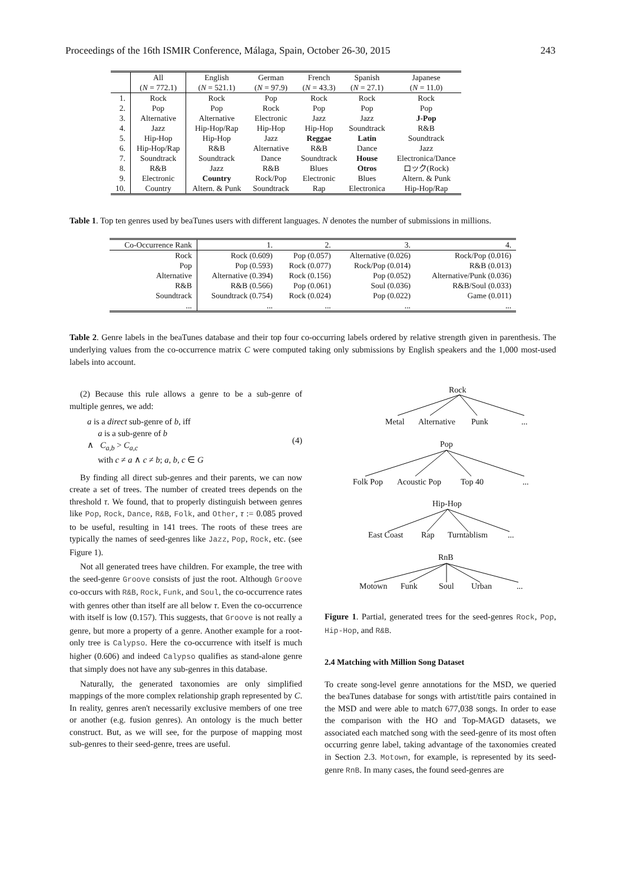Proceedings of the 16th ISMIR Conference, Málaga, Spain, October 26-30, 2015 243
| | All | English | German | French | Spanish | Japanese |
| --- | --- | --- | --- | --- | --- | --- |
| | ( N = 772.1) | ( N = 521.1) | ( N = 97.9) | ( N = 43.3) | ( N = 27.1) | ( N = 11.0) |
| 1. | Rock | Rock | Pop | Rock | Rock | Rock |
| 2. | Pop | Pop | Rock | Pop | Pop | Pop |
| 3. | Alternative | Alternative | Electronic | Jazz | Jazz | J-Pop |
| 4. | Jazz | Hip-Hop/Rap | Hip-Hop | Hip-Hop | Soundtrack | R&B |
| 5. | Hip-Hop | Hip-Hop | Jazz | Reggae | Latin | Soundtrack |
| 6. | Hip-Hop/Rap | R&B | Alternative | R&B | Dance | Jazz |
| 7. | Soundtrack | Soundtrack | Dance | Soundtrack | House | Electronica/Dance |
| 8. | R&B | Jazz | R&B | Blues | Otros | ロック(Rock) |
| 9. | Electronic | Country | Rock/Pop | Electronic | Blues | Altern. & Punk |
| 10. | Country | Altern. & Punk | Soundtrack | Rap | Electronica | Hip-Hop/Rap |
Table 1. Top ten genres used by beaTunes users with different languages. N denotes the number of submissions in millions.
| Co-Occurrence Rank | 1. | 2. | 3. | 4. |
| Rock | Rock (0.609) | Pop (0.057) | Alternative (0.026) | Rock/Pop (0.016) |
| Pop | Pop (0.593) | Rock (0.077) | Rock/Pop (0.014) | R&B (0.013) |
| Alternative | Alternative (0.394) | Rock (0.156) | Pop (0.052) | Alternative/Punk (0.036) |
| R&B | R&B (0.566) | Pop (0.061) | Soul (0.036) | R&B/Soul (0.033) |
| Soundtrack | Soundtrack (0.754) | Rock (0.024) | Pop (0.022) | Game (0.011) |
| ... | ... | ... | ... | ... |
Table 2. Genre labels in the beaTunes database and their top four co-occurring labels ordered by relative strength given in parenthesis. The underlying values from the co-occurrence matrix C were computed taking only submissions by English speakers and the 1,000 most-used labels into account.
(2) Because this rule allows a genre to be a sub-genre of multiple genres, we add:
a is a direct sub-genre of b, iff
a is a sub-genre of b
∧ C<sub>a,b</sub> > C<sub>a,c</sub>
with c ≠ a ∧ c ≠ b; a, b, c ∈ G
(4)
By finding all direct sub-genres and their parents, we can now create a set of trees. The number of created trees depends on the threshold τ. We found, that to properly distinguish between genres like Pop, Rock, Dance, R&B, Folk, and Other, τ := 0.085 proved to be useful, resulting in 141 trees. The roots of these trees are typically the names of seed-genres like Jazz, Pop, Rock, etc. (see Figure 1).
Not all generated trees have children. For example, the tree with the seed-genre Groove consists of just the root. Although Groove co-occurs with R&B, Rock, Funk, and Soul, the co-occurrence rates with genres other than itself are all below τ. Even the co-occurrence with itself is low (0.157). This suggests, that Groove is not really a genre, but more a property of a genre. Another example for a root-only tree is Calypso. Here the co-occurrence with itself is much higher (0.606) and indeed Calypso qualifies as stand-alone genre that simply does not have any sub-genres in this database.
Naturally, the generated taxonomies are only simplified mappings of the more complex relationship graph represented by C. In reality, genres aren't necessarily exclusive members of one tree or another (e.g. fusion genres). An ontology is the much better construct. But, as we will see, for the purpose of mapping most sub-genres to their seed-genre, trees are useful.
Rock
Metal
Alternative
Punk
...
Pop
Folk Pop
Acoustic Pop
Top 40
...
Hip-Hop
East Coast
Rap
Turntablism
...
RnB
Motown
Funk
Soul
Urban
...
Figure 1. Partial, generated trees for the seed-genres Rock, Pop, Hip-Hop, and R&B.
2.4 Matching with Million Song Dataset
To create song-level genre annotations for the MSD, we queried the beaTunes database for songs with artist/title pairs contained in the MSD and were able to match 677,038 songs. In order to ease the comparison with the HO and Top-MAGD datasets, we associated each matched song with the seed-genre of its most often occurring genre label, taking advantage of the taxonomies created in Section 2.3. Motown, for example, is represented by its seed-genre RnB. In many cases, the found seed-genres are